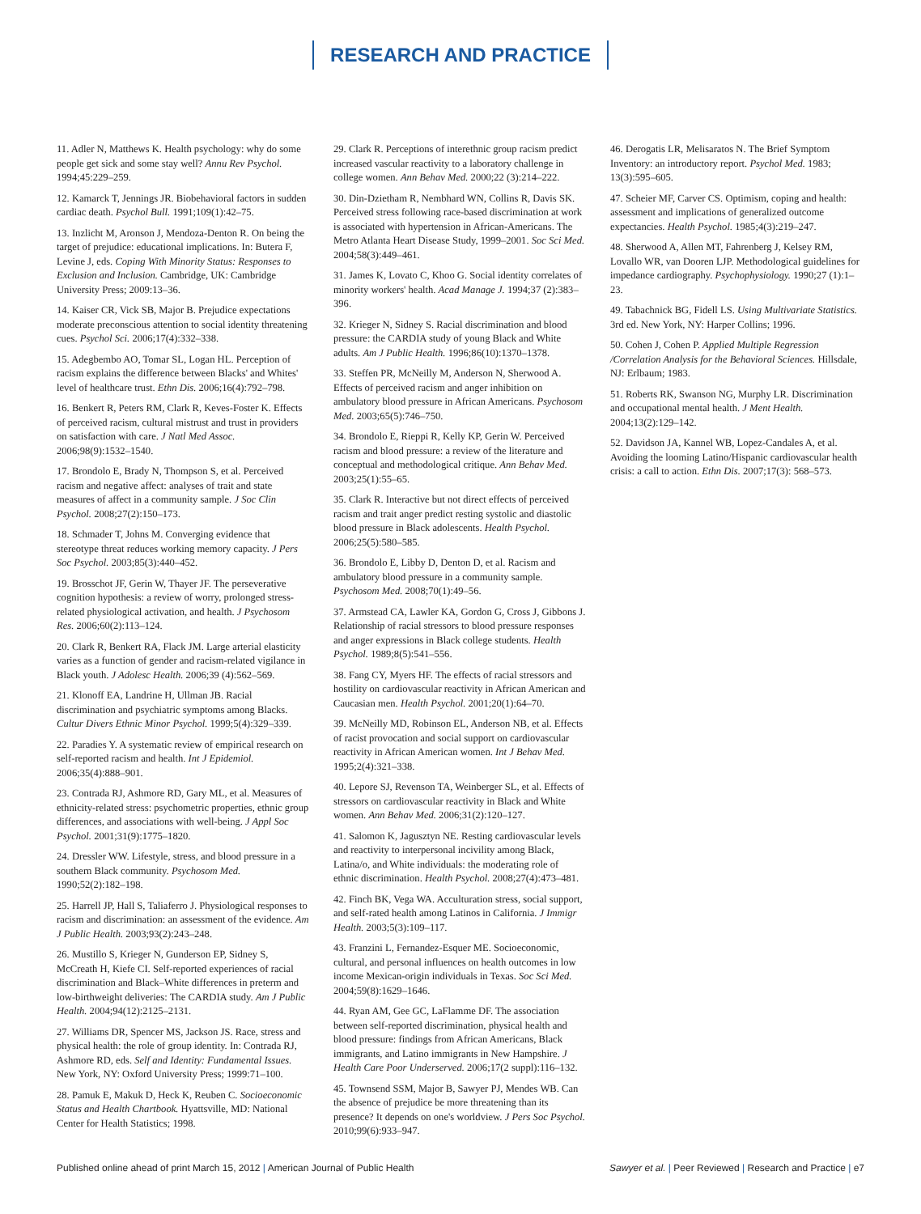RESEARCH AND PRACTICE
11. Adler N, Matthews K. Health psychology: why do some people get sick and some stay well? Annu Rev Psychol. 1994;45:229–259.
12. Kamarck T, Jennings JR. Biobehavioral factors in sudden cardiac death. Psychol Bull. 1991;109(1):42–75.
13. Inzlicht M, Aronson J, Mendoza-Denton R. On being the target of prejudice: educational implications. In: Butera F, Levine J, eds. Coping With Minority Status: Responses to Exclusion and Inclusion. Cambridge, UK: Cambridge University Press; 2009:13–36.
14. Kaiser CR, Vick SB, Major B. Prejudice expectations moderate preconscious attention to social identity threatening cues. Psychol Sci. 2006;17(4):332–338.
15. Adegbembo AO, Tomar SL, Logan HL. Perception of racism explains the difference between Blacks' and Whites' level of healthcare trust. Ethn Dis. 2006;16(4):792–798.
16. Benkert R, Peters RM, Clark R, Keves-Foster K. Effects of perceived racism, cultural mistrust and trust in providers on satisfaction with care. J Natl Med Assoc. 2006;98(9):1532–1540.
17. Brondolo E, Brady N, Thompson S, et al. Perceived racism and negative affect: analyses of trait and state measures of affect in a community sample. J Soc Clin Psychol. 2008;27(2):150–173.
18. Schmader T, Johns M. Converging evidence that stereotype threat reduces working memory capacity. J Pers Soc Psychol. 2003;85(3):440–452.
19. Brosschot JF, Gerin W, Thayer JF. The perseverative cognition hypothesis: a review of worry, prolonged stress-related physiological activation, and health. J Psychosom Res. 2006;60(2):113–124.
20. Clark R, Benkert RA, Flack JM. Large arterial elasticity varies as a function of gender and racism-related vigilance in Black youth. J Adolesc Health. 2006;39 (4):562–569.
21. Klonoff EA, Landrine H, Ullman JB. Racial discrimination and psychiatric symptoms among Blacks. Cultur Divers Ethnic Minor Psychol. 1999;5(4):329–339.
22. Paradies Y. A systematic review of empirical research on self-reported racism and health. Int J Epidemiol. 2006;35(4):888–901.
23. Contrada RJ, Ashmore RD, Gary ML, et al. Measures of ethnicity-related stress: psychometric properties, ethnic group differences, and associations with well-being. J Appl Soc Psychol. 2001;31(9):1775–1820.
24. Dressler WW. Lifestyle, stress, and blood pressure in a southern Black community. Psychosom Med. 1990;52(2):182–198.
25. Harrell JP, Hall S, Taliaferro J. Physiological responses to racism and discrimination: an assessment of the evidence. Am J Public Health. 2003;93(2):243–248.
26. Mustillo S, Krieger N, Gunderson EP, Sidney S, McCreath H, Kiefe CI. Self-reported experiences of racial discrimination and Black–White differences in preterm and low-birthweight deliveries: The CARDIA study. Am J Public Health. 2004;94(12):2125–2131.
27. Williams DR, Spencer MS, Jackson JS. Race, stress and physical health: the role of group identity. In: Contrada RJ, Ashmore RD, eds. Self and Identity: Fundamental Issues. New York, NY: Oxford University Press; 1999:71–100.
28. Pamuk E, Makuk D, Heck K, Reuben C. Socioeconomic Status and Health Chartbook. Hyattsville, MD: National Center for Health Statistics; 1998.
29. Clark R. Perceptions of interethnic group racism predict increased vascular reactivity to a laboratory challenge in college women. Ann Behav Med. 2000;22 (3):214–222.
30. Din-Dzietham R, Nembhard WN, Collins R, Davis SK. Perceived stress following race-based discrimination at work is associated with hypertension in African-Americans. The Metro Atlanta Heart Disease Study, 1999–2001. Soc Sci Med. 2004;58(3):449–461.
31. James K, Lovato C, Khoo G. Social identity correlates of minority workers' health. Acad Manage J. 1994;37 (2):383–396.
32. Krieger N, Sidney S. Racial discrimination and blood pressure: the CARDIA study of young Black and White adults. Am J Public Health. 1996;86(10):1370–1378.
33. Steffen PR, McNeilly M, Anderson N, Sherwood A. Effects of perceived racism and anger inhibition on ambulatory blood pressure in African Americans. Psychosom Med. 2003;65(5):746–750.
34. Brondolo E, Rieppi R, Kelly KP, Gerin W. Perceived racism and blood pressure: a review of the literature and conceptual and methodological critique. Ann Behav Med. 2003;25(1):55–65.
35. Clark R. Interactive but not direct effects of perceived racism and trait anger predict resting systolic and diastolic blood pressure in Black adolescents. Health Psychol. 2006;25(5):580–585.
36. Brondolo E, Libby D, Denton D, et al. Racism and ambulatory blood pressure in a community sample. Psychosom Med. 2008;70(1):49–56.
37. Armstead CA, Lawler KA, Gordon G, Cross J, Gibbons J. Relationship of racial stressors to blood pressure responses and anger expressions in Black college students. Health Psychol. 1989;8(5):541–556.
38. Fang CY, Myers HF. The effects of racial stressors and hostility on cardiovascular reactivity in African American and Caucasian men. Health Psychol. 2001;20(1):64–70.
39. McNeilly MD, Robinson EL, Anderson NB, et al. Effects of racist provocation and social support on cardiovascular reactivity in African American women. Int J Behav Med. 1995;2(4):321–338.
40. Lepore SJ, Revenson TA, Weinberger SL, et al. Effects of stressors on cardiovascular reactivity in Black and White women. Ann Behav Med. 2006;31(2):120–127.
41. Salomon K, Jagusztyn NE. Resting cardiovascular levels and reactivity to interpersonal incivility among Black, Latina/o, and White individuals: the moderating role of ethnic discrimination. Health Psychol. 2008;27(4):473–481.
42. Finch BK, Vega WA. Acculturation stress, social support, and self-rated health among Latinos in California. J Immigr Health. 2003;5(3):109–117.
43. Franzini L, Fernandez-Esquer ME. Socioeconomic, cultural, and personal influences on health outcomes in low income Mexican-origin individuals in Texas. Soc Sci Med. 2004;59(8):1629–1646.
44. Ryan AM, Gee GC, LaFlamme DF. The association between self-reported discrimination, physical health and blood pressure: findings from African Americans, Black immigrants, and Latino immigrants in New Hampshire. J Health Care Poor Underserved. 2006;17(2 suppl):116–132.
45. Townsend SSM, Major B, Sawyer PJ, Mendes WB. Can the absence of prejudice be more threatening than its presence? It depends on one's worldview. J Pers Soc Psychol. 2010;99(6):933–947.
46. Derogatis LR, Melisaratos N. The Brief Symptom Inventory: an introductory report. Psychol Med. 1983; 13(3):595–605.
47. Scheier MF, Carver CS. Optimism, coping and health: assessment and implications of generalized outcome expectancies. Health Psychol. 1985;4(3):219–247.
48. Sherwood A, Allen MT, Fahrenberg J, Kelsey RM, Lovallo WR, van Dooren LJP. Methodological guidelines for impedance cardiography. Psychophysiology. 1990;27 (1):1–23.
49. Tabachnick BG, Fidell LS. Using Multivariate Statistics. 3rd ed. New York, NY: Harper Collins; 1996.
50. Cohen J, Cohen P. Applied Multiple Regression /Correlation Analysis for the Behavioral Sciences. Hillsdale, NJ: Erlbaum; 1983.
51. Roberts RK, Swanson NG, Murphy LR. Discrimination and occupational mental health. J Ment Health. 2004;13(2):129–142.
52. Davidson JA, Kannel WB, Lopez-Candales A, et al. Avoiding the looming Latino/Hispanic cardiovascular health crisis: a call to action. Ethn Dis. 2007;17(3): 568–573.
Published online ahead of print March 15, 2012 | American Journal of Public Health
Sawyer et al. | Peer Reviewed | Research and Practice | e7